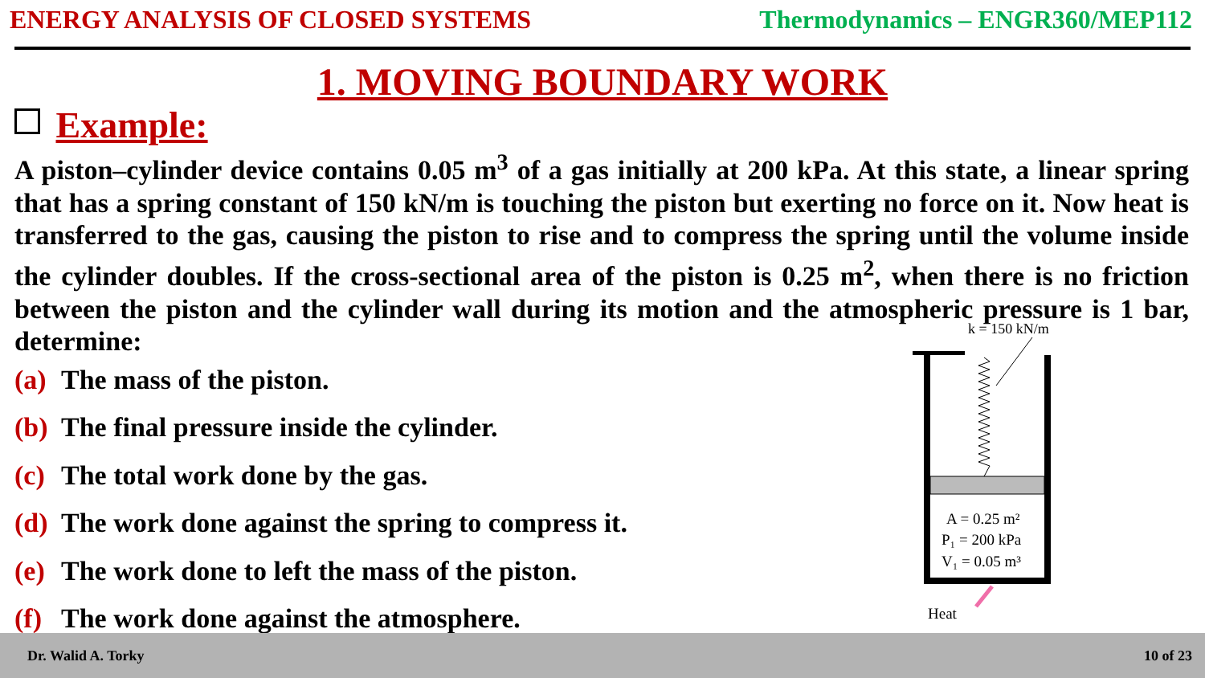ENERGY ANALYSIS OF CLOSED SYSTEMS
Thermodynamics – ENGR360/MEP112
1. MOVING BOUNDARY WORK
Example:
A piston–cylinder device contains 0.05 m<sup>3</sup> of a gas initially at 200 kPa. At this state, a linear spring that has a spring constant of 150 kN/m is touching the piston but exerting no force on it. Now heat is transferred to the gas, causing the piston to rise and to compress the spring until the volume inside the cylinder doubles. If the cross-sectional area of the piston is 0.25 m<sup>2</sup>, when there is no friction between the piston and the cylinder wall during its motion and the atmospheric pressure is 1 bar, determine:
(a) The mass of the piston.
(b) The final pressure inside the cylinder.
(c) The total work done by the gas.
(d) The work done against the spring to compress it.
(e) The work done to left the mass of the piston.
(f) The work done against the atmosphere.
k = 150 kN/m
A = 0.25 m²
P₁ = 200 kPa
V₁ = 0.05 m³
Heat
Dr. Walid A. Torky 10 of 23